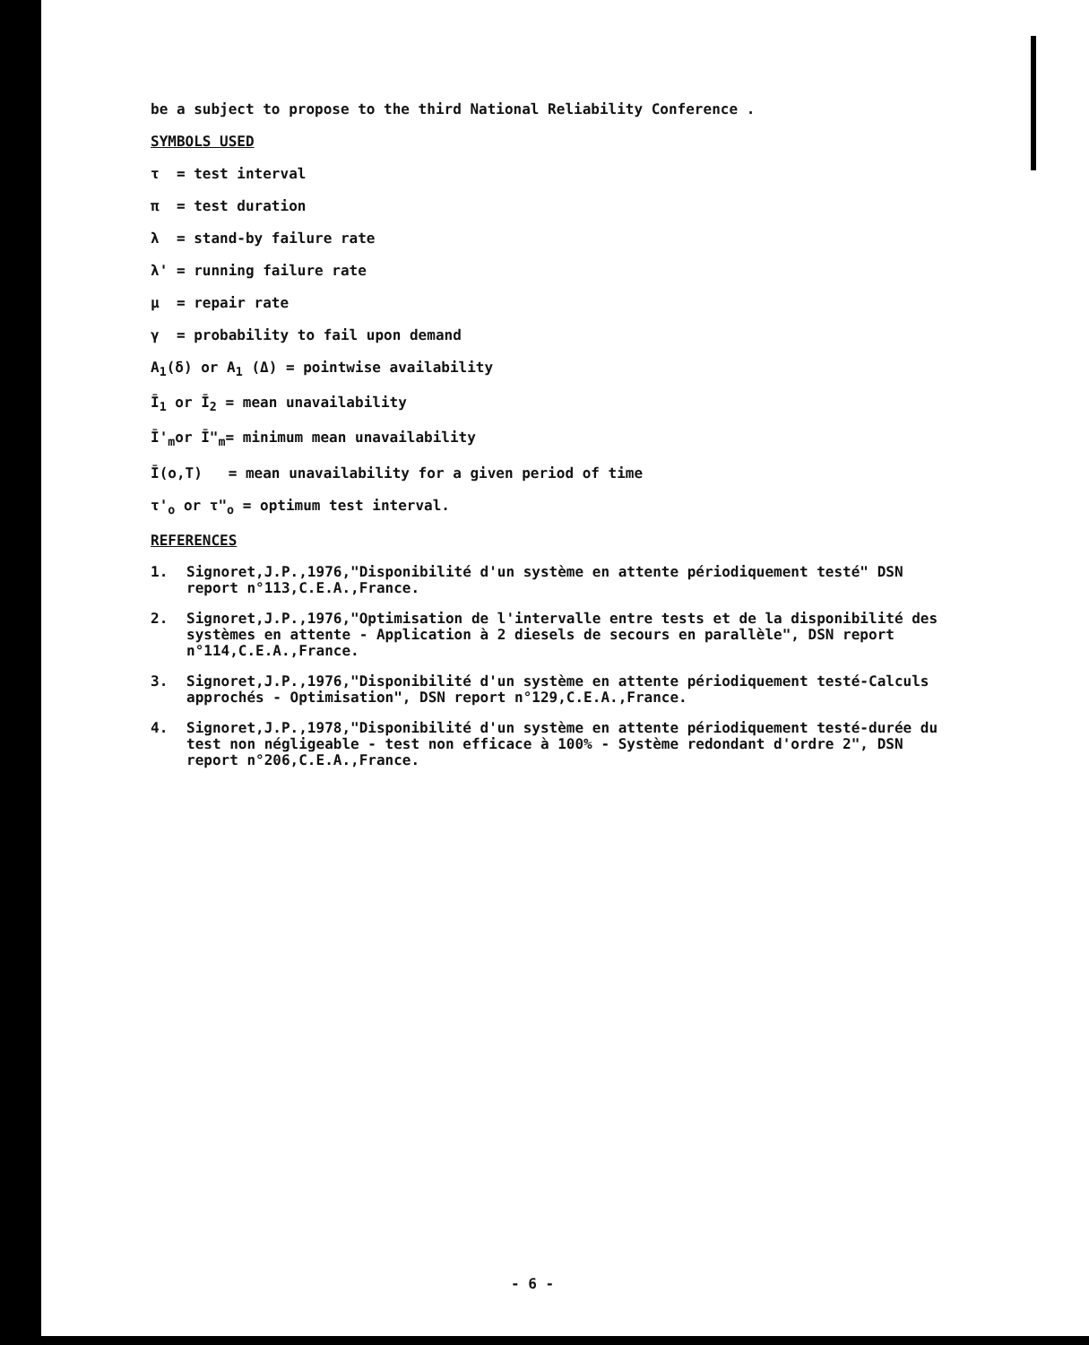be a subject to propose to the third National Reliability Conference .
SYMBOLS USED
τ = test interval
π = test duration
λ = stand-by failure rate
λ' = running failure rate
μ = repair rate
γ = probability to fail upon demand
A<sub>1</sub>(δ) or A<sub>1</sub> (Δ) = pointwise availability
Ī<sub>1</sub> or Ī<sub>2</sub> = mean unavailability
Ī'<sub>m</sub>or Ī"<sub>m</sub>= minimum mean unavailability
Ī(o,T) = mean unavailability for a given period of time
τ'<sub>o</sub> or τ"<sub>o</sub> = optimum test interval.
REFERENCES
1. Signoret,J.P.,1976,"Disponibilité d'un système en attente périodiquement testé" DSN report n°113,C.E.A.,France.
2. Signoret,J.P.,1976,"Optimisation de l'intervalle entre tests et de la disponibilité des systèmes en attente - Application à 2 diesels de secours en parallèle", DSN report n°114,C.E.A.,France.
3. Signoret,J.P.,1976,"Disponibilité d'un système en attente périodiquement testé-Calculs approchés - Optimisation", DSN report n°129,C.E.A.,France.
4. Signoret,J.P.,1978,"Disponibilité d'un système en attente périodiquement testé-durée du test non négligeable - test non efficace à 100% - Système redondant d'ordre 2", DSN report n°206,C.E.A.,France.
- 6 -